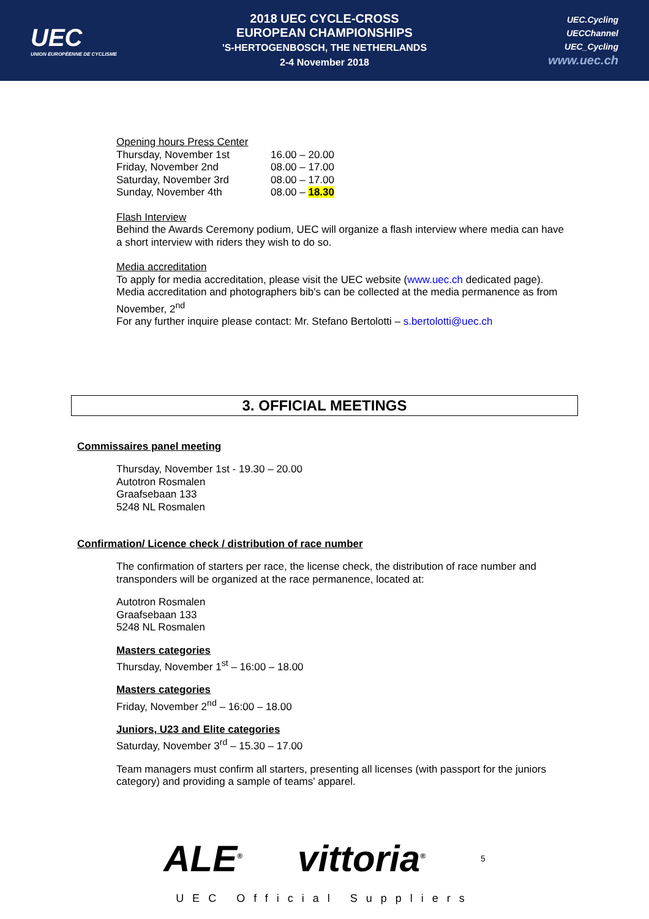UEC
UNION EUROPÉENNE DE CYCLISME
2018 UEC CYCLE-CROSS
EUROPEAN CHAMPIONSHIPS
'S-HERTOGENBOSCH, THE NETHERLANDS
2-4 November 2018
UEC.Cycling
UECChannel
UEC_Cycling
www.uec.ch
Opening hours Press Center
Thursday, November 1st 16.00 – 20.00
Friday, November 2nd 08.00 – 17.00
Saturday, November 3rd 08.00 – 17.00
Sunday, November 4th 08.00 – 18.30
Flash Interview
Behind the Awards Ceremony podium, UEC will organize a flash interview where media can have a short interview with riders they wish to do so.
Media accreditation
To apply for media accreditation, please visit the UEC website (www.uec.ch dedicated page). Media accreditation and photographers bib's can be collected at the media permanence as from November, 2<sup>nd</sup>
For any further inquire please contact: Mr. Stefano Bertolotti – s.bertolotti@uec.ch
3. OFFICIAL MEETINGS
Commissaires panel meeting
Thursday, November 1st - 19.30 – 20.00
Autotron Rosmalen
Graafsebaan 133
5248 NL Rosmalen
Confirmation/ Licence check / distribution of race number
The confirmation of starters per race, the license check, the distribution of race number and transponders will be organized at the race permanence, located at:
Autotron Rosmalen
Graafsebaan 133
5248 NL Rosmalen
Masters categories
Thursday, November 1<sup>st</sup> – 16:00 – 18.00
Masters categories
Friday, November 2<sup>nd</sup> – 16:00 – 18.00
Juniors, U23 and Elite categories
Saturday, November 3<sup>rd</sup> – 15.30 – 17.00
Team managers must confirm all starters, presenting all licenses (with passport for the juniors category) and providing a sample of teams' apparel.
ALE<sup>®</sup> vittoria<sup>®</sup> 5
UEC Official Suppliers